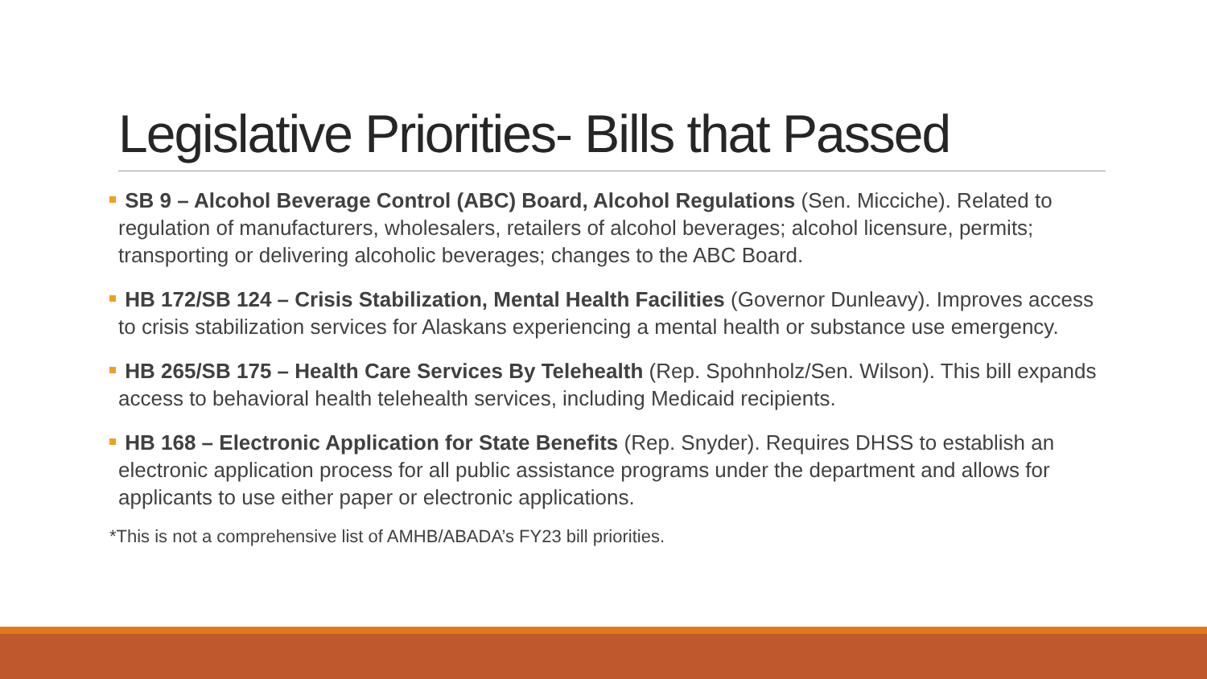Legislative Priorities- Bills that Passed
SB 9 – Alcohol Beverage Control (ABC) Board, Alcohol Regulations (Sen. Micciche). Related to regulation of manufacturers, wholesalers, retailers of alcohol beverages; alcohol licensure, permits; transporting or delivering alcoholic beverages; changes to the ABC Board.
HB 172/SB 124 – Crisis Stabilization, Mental Health Facilities (Governor Dunleavy). Improves access to crisis stabilization services for Alaskans experiencing a mental health or substance use emergency.
HB 265/SB 175 – Health Care Services By Telehealth (Rep. Spohnholz/Sen. Wilson). This bill expands access to behavioral health telehealth services, including Medicaid recipients.
HB 168 – Electronic Application for State Benefits (Rep. Snyder). Requires DHSS to establish an electronic application process for all public assistance programs under the department and allows for applicants to use either paper or electronic applications.
*This is not a comprehensive list of AMHB/ABADA’s FY23 bill priorities.